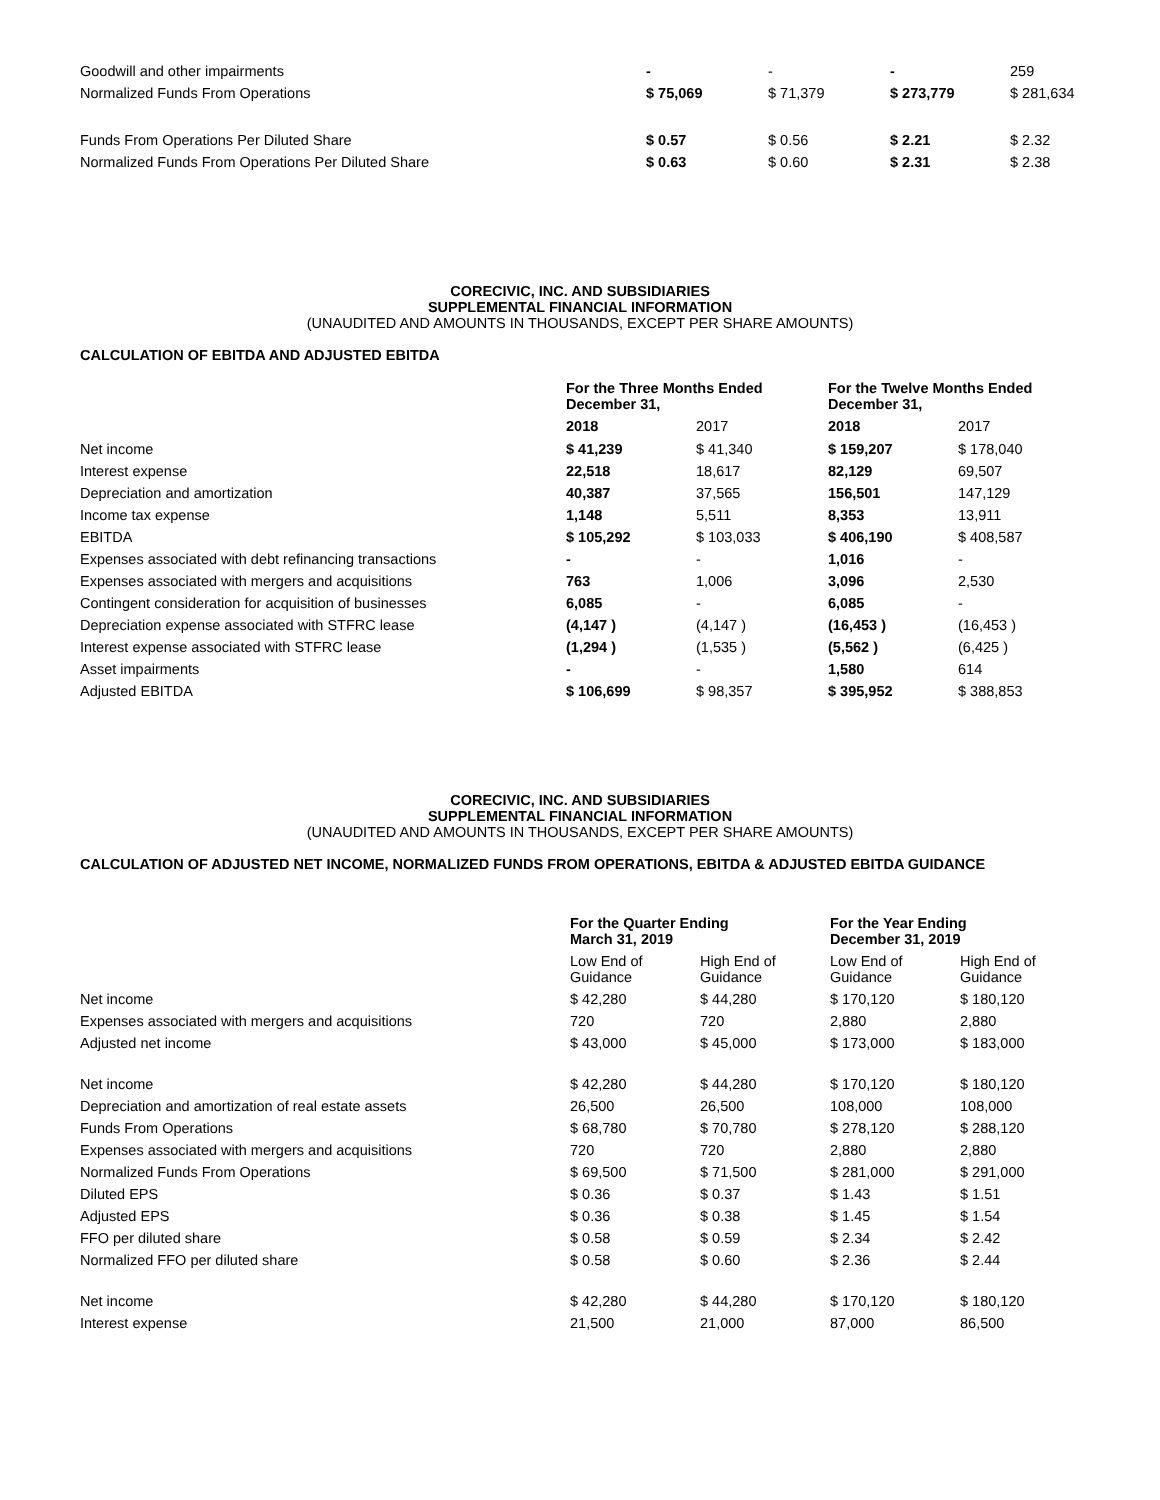| Goodwill and other impairments | - | - | - | 259 |
| Normalized Funds From Operations | $ 75,069 | $ 71,379 | $ 273,779 | $ 281,634 |
| Funds From Operations Per Diluted Share | $ 0.57 | $ 0.56 | $ 2.21 | $ 2.32 |
| Normalized Funds From Operations Per Diluted Share | $ 0.63 | $ 0.60 | $ 2.31 | $ 2.38 |
CORECIVIC, INC. AND SUBSIDIARIES
SUPPLEMENTAL FINANCIAL INFORMATION
(UNAUDITED AND AMOUNTS IN THOUSANDS, EXCEPT PER SHARE AMOUNTS)
CALCULATION OF EBITDA AND ADJUSTED EBITDA
| | For the Three Months Ended December 31, | | For the Twelve Months Ended December 31, | |
| --- | --- | --- | --- | --- |
| | 2018 | 2017 | 2018 | 2017 |
| Net income | $ 41,239 | $ 41,340 | $ 159,207 | $ 178,040 |
| Interest expense | 22,518 | 18,617 | 82,129 | 69,507 |
| Depreciation and amortization | 40,387 | 37,565 | 156,501 | 147,129 |
| Income tax expense | 1,148 | 5,511 | 8,353 | 13,911 |
| EBITDA | $ 105,292 | $ 103,033 | $ 406,190 | $ 408,587 |
| Expenses associated with debt refinancing transactions | - | - | 1,016 | - |
| Expenses associated with mergers and acquisitions | 763 | 1,006 | 3,096 | 2,530 |
| Contingent consideration for acquisition of businesses | 6,085 | - | 6,085 | - |
| Depreciation expense associated with STFRC lease | (4,147 ) | (4,147 ) | (16,453 ) | (16,453 ) |
| Interest expense associated with STFRC lease | (1,294 ) | (1,535 ) | (5,562 ) | (6,425 ) |
| Asset impairments | - | - | 1,580 | 614 |
| Adjusted EBITDA | $ 106,699 | $ 98,357 | $ 395,952 | $ 388,853 |
CORECIVIC, INC. AND SUBSIDIARIES
SUPPLEMENTAL FINANCIAL INFORMATION
(UNAUDITED AND AMOUNTS IN THOUSANDS, EXCEPT PER SHARE AMOUNTS)
CALCULATION OF ADJUSTED NET INCOME, NORMALIZED FUNDS FROM OPERATIONS, EBITDA & ADJUSTED EBITDA GUIDANCE
| | For the Quarter Ending March 31, 2019 | | For the Year Ending December 31, 2019 | |
| --- | --- | --- | --- | --- |
| | Low End of Guidance | High End of Guidance | Low End of Guidance | High End of Guidance |
| Net income | $ 42,280 | $ 44,280 | $ 170,120 | $ 180,120 |
| Expenses associated with mergers and acquisitions | 720 | 720 | 2,880 | 2,880 |
| Adjusted net income | $ 43,000 | $ 45,000 | $ 173,000 | $ 183,000 |
| Net income | $ 42,280 | $ 44,280 | $ 170,120 | $ 180,120 |
| Depreciation and amortization of real estate assets | 26,500 | 26,500 | 108,000 | 108,000 |
| Funds From Operations | $ 68,780 | $ 70,780 | $ 278,120 | $ 288,120 |
| Expenses associated with mergers and acquisitions | 720 | 720 | 2,880 | 2,880 |
| Normalized Funds From Operations | $ 69,500 | $ 71,500 | $ 281,000 | $ 291,000 |
| Diluted EPS | $ 0.36 | $ 0.37 | $ 1.43 | $ 1.51 |
| Adjusted EPS | $ 0.36 | $ 0.38 | $ 1.45 | $ 1.54 |
| FFO per diluted share | $ 0.58 | $ 0.59 | $ 2.34 | $ 2.42 |
| Normalized FFO per diluted share | $ 0.58 | $ 0.60 | $ 2.36 | $ 2.44 |
| Net income | $ 42,280 | $ 44,280 | $ 170,120 | $ 180,120 |
| Interest expense | 21,500 | 21,000 | 87,000 | 86,500 |